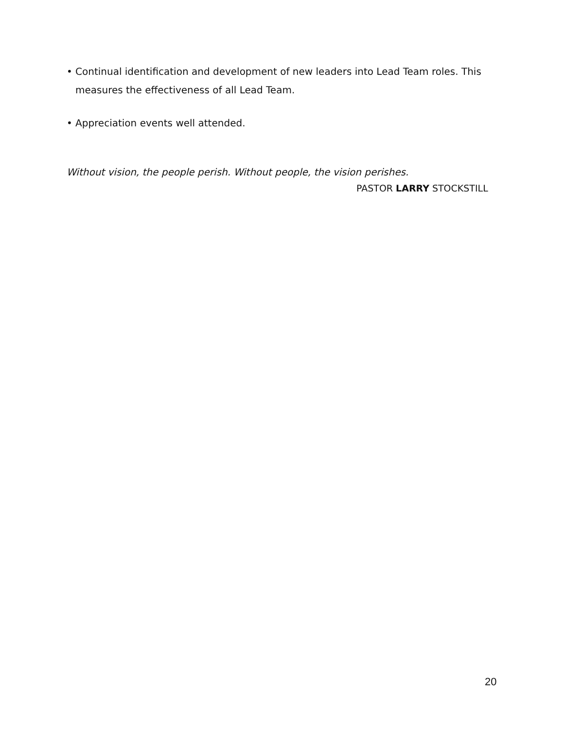• Continual identification and development of new leaders into Lead Team roles. This measures the effectiveness of all Lead Team.
• Appreciation events well attended.
Without vision, the people perish. Without people, the vision perishes.
PASTOR LARRY STOCKSTILL
20